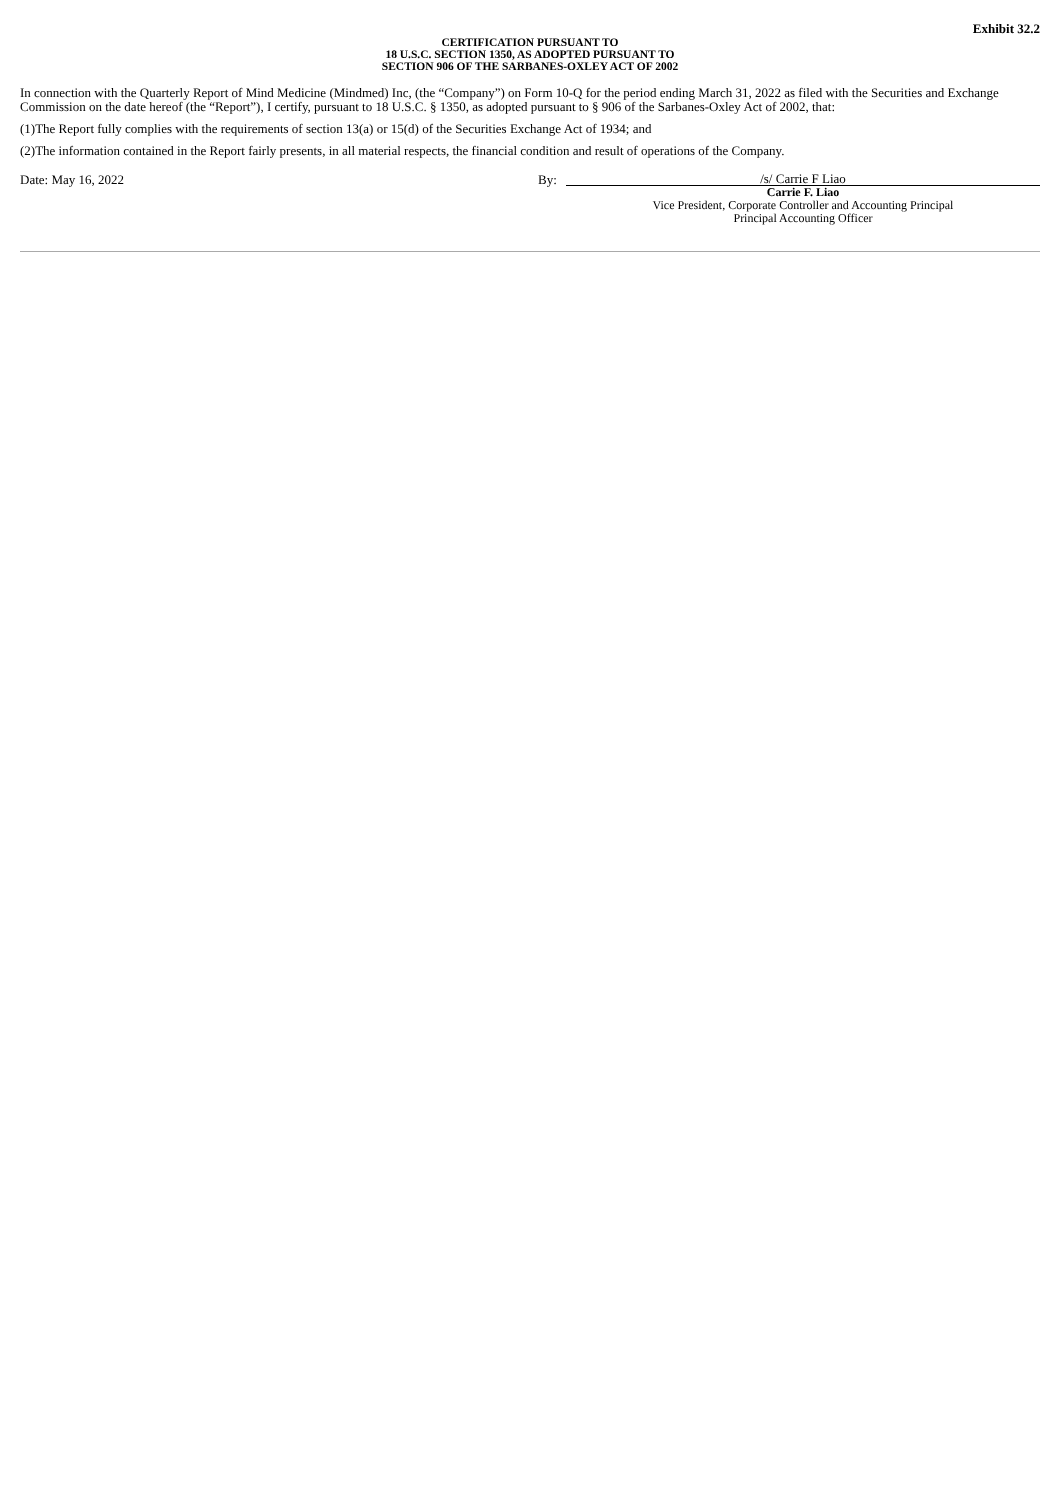Exhibit 32.2
CERTIFICATION PURSUANT TO
18 U.S.C. SECTION 1350, AS ADOPTED PURSUANT TO
SECTION 906 OF THE SARBANES-OXLEY ACT OF 2002
In connection with the Quarterly Report of Mind Medicine (Mindmed) Inc, (the “Company”) on Form 10-Q for the period ending March 31, 2022 as filed with the Securities and Exchange Commission on the date hereof (the “Report”), I certify, pursuant to 18 U.S.C. § 1350, as adopted pursuant to § 906 of the Sarbanes-Oxley Act of 2002, that:
(1)The Report fully complies with the requirements of section 13(a) or 15(d) of the Securities Exchange Act of 1934; and
(2)The information contained in the Report fairly presents, in all material respects, the financial condition and result of operations of the Company.
Date: May 16, 2022 By:
/s/ Carrie F Liao
Carrie F. Liao
Vice President, Corporate Controller and Accounting Principal
Principal Accounting Officer